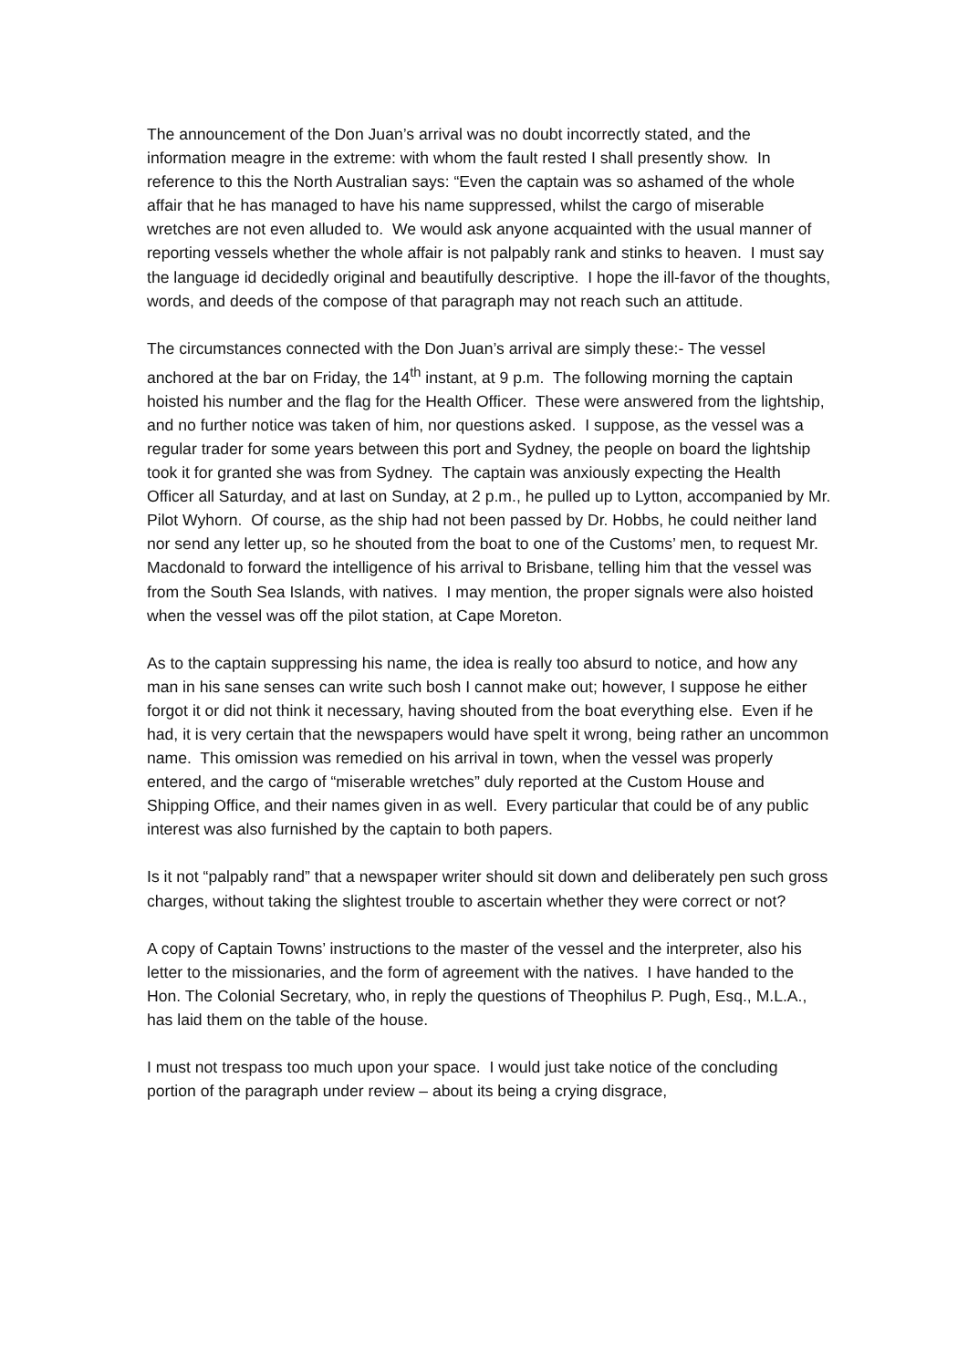The announcement of the Don Juan’s arrival was no doubt incorrectly stated, and the information meagre in the extreme: with whom the fault rested I shall presently show. In reference to this the North Australian says: “Even the captain was so ashamed of the whole affair that he has managed to have his name suppressed, whilst the cargo of miserable wretches are not even alluded to. We would ask anyone acquainted with the usual manner of reporting vessels whether the whole affair is not palpably rank and stinks to heaven. I must say the language id decidedly original and beautifully descriptive. I hope the ill-favor of the thoughts, words, and deeds of the compose of that paragraph may not reach such an attitude.
The circumstances connected with the Don Juan’s arrival are simply these:- The vessel anchored at the bar on Friday, the 14<sup>th</sup> instant, at 9 p.m. The following morning the captain hoisted his number and the flag for the Health Officer. These were answered from the lightship, and no further notice was taken of him, nor questions asked. I suppose, as the vessel was a regular trader for some years between this port and Sydney, the people on board the lightship took it for granted she was from Sydney. The captain was anxiously expecting the Health Officer all Saturday, and at last on Sunday, at 2 p.m., he pulled up to Lytton, accompanied by Mr. Pilot Wyhorn. Of course, as the ship had not been passed by Dr. Hobbs, he could neither land nor send any letter up, so he shouted from the boat to one of the Customs’ men, to request Mr. Macdonald to forward the intelligence of his arrival to Brisbane, telling him that the vessel was from the South Sea Islands, with natives. I may mention, the proper signals were also hoisted when the vessel was off the pilot station, at Cape Moreton.
As to the captain suppressing his name, the idea is really too absurd to notice, and how any man in his sane senses can write such bosh I cannot make out; however, I suppose he either forgot it or did not think it necessary, having shouted from the boat everything else. Even if he had, it is very certain that the newspapers would have spelt it wrong, being rather an uncommon name. This omission was remedied on his arrival in town, when the vessel was properly entered, and the cargo of “miserable wretches” duly reported at the Custom House and Shipping Office, and their names given in as well. Every particular that could be of any public interest was also furnished by the captain to both papers.
Is it not “palpably rand” that a newspaper writer should sit down and deliberately pen such gross charges, without taking the slightest trouble to ascertain whether they were correct or not?
A copy of Captain Towns’ instructions to the master of the vessel and the interpreter, also his letter to the missionaries, and the form of agreement with the natives. I have handed to the Hon. The Colonial Secretary, who, in reply the questions of Theophilus P. Pugh, Esq., M.L.A., has laid them on the table of the house.
I must not trespass too much upon your space. I would just take notice of the concluding portion of the paragraph under review – about its being a crying disgrace,